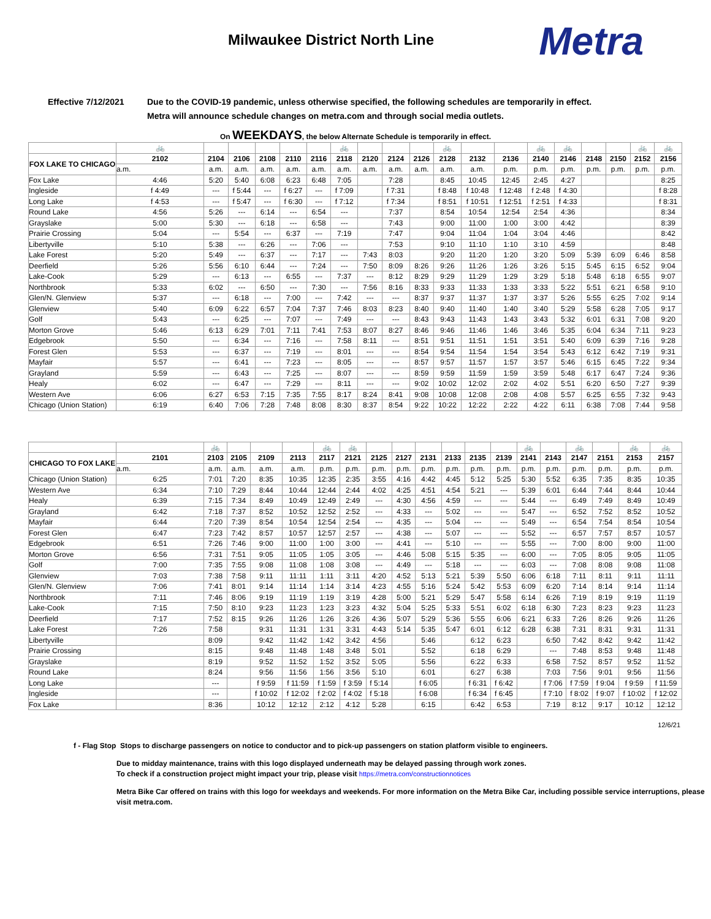Milwaukee District North Line
Metra
Effective 7/12/2021 Due to the COVID-19 pandemic, unless otherwise specified, the following schedules are temporarily in effect.
Metra will announce schedule changes on metra.com and through social media outlets.
On WEEKDAYS, the below Alternate Schedule is temporarily in effect.
| | 🚲 | | | | | | 🚲 | | | | 🚲 | | | 🚲 | 🚲 | | | 🚲 | 🚲 |
| FOX LAKE TO CHICAGO | 2102 | 2104 | 2106 | 2108 | 2110 | 2116 | 2118 | 2120 | 2124 | 2126 | 2128 | 2132 | 2136 | 2140 | 2146 | 2148 | 2150 | 2152 | 2156 |
| | a.m. | a.m. | a.m. | a.m. | a.m. | a.m. | a.m. | a.m. | a.m. | a.m. | a.m. | a.m. | p.m. | p.m. | p.m. | p.m. | p.m. | p.m. | p.m. |
| Fox Lake | 4:46 | 5:20 | 5:40 | 6:08 | 6:23 | 6:48 | 7:05 | | 7:28 | | 8:45 | 10:45 | 12:45 | 2:45 | 4:27 | | | | 8:25 |
| Ingleside | f 4:49 | --- | f 5:44 | --- | f 6:27 | --- | f 7:09 | | f 7:31 | | f 8:48 | f 10:48 | f 12:48 | f 2:48 | f 4:30 | | | | f 8:28 |
| Long Lake | f 4:53 | --- | f 5:47 | --- | f 6:30 | --- | f 7:12 | | f 7:34 | | f 8:51 | f 10:51 | f 12:51 | f 2:51 | f 4:33 | | | | f 8:31 |
| Round Lake | 4:56 | 5:26 | --- | 6:14 | --- | 6:54 | --- | | 7:37 | | 8:54 | 10:54 | 12:54 | 2:54 | 4:36 | | | | 8:34 |
| Grayslake | 5:00 | 5:30 | --- | 6:18 | --- | 6:58 | --- | | 7:43 | | 9:00 | 11:00 | 1:00 | 3:00 | 4:42 | | | | 8:39 |
| Prairie Crossing | 5:04 | --- | 5:54 | --- | 6:37 | --- | 7:19 | | 7:47 | | 9:04 | 11:04 | 1:04 | 3:04 | 4:46 | | | | 8:42 |
| Libertyville | 5:10 | 5:38 | --- | 6:26 | --- | 7:06 | --- | | 7:53 | | 9:10 | 11:10 | 1:10 | 3:10 | 4:59 | | | | 8:48 |
| Lake Forest | 5:20 | 5:49 | --- | 6:37 | --- | 7:17 | --- | 7:43 | 8:03 | | 9:20 | 11:20 | 1:20 | 3:20 | 5:09 | 5:39 | 6:09 | 6:46 | 8:58 |
| Deerfield | 5:26 | 5:56 | 6:10 | 6:44 | --- | 7:24 | --- | 7:50 | 8:09 | 8:26 | 9:26 | 11:26 | 1:26 | 3:26 | 5:15 | 5:45 | 6:15 | 6:52 | 9:04 |
| Lake-Cook | 5:29 | --- | 6:13 | --- | 6:55 | --- | 7:37 | --- | 8:12 | 8:29 | 9:29 | 11:29 | 1:29 | 3:29 | 5:18 | 5:48 | 6:18 | 6:55 | 9:07 |
| Northbrook | 5:33 | 6:02 | --- | 6:50 | --- | 7:30 | --- | 7:56 | 8:16 | 8:33 | 9:33 | 11:33 | 1:33 | 3:33 | 5:22 | 5:51 | 6:21 | 6:58 | 9:10 |
| Glen/N. Glenview | 5:37 | --- | 6:18 | --- | 7:00 | --- | 7:42 | --- | --- | 8:37 | 9:37 | 11:37 | 1:37 | 3:37 | 5:26 | 5:55 | 6:25 | 7:02 | 9:14 |
| Glenview | 5:40 | 6:09 | 6:22 | 6:57 | 7:04 | 7:37 | 7:46 | 8:03 | 8:23 | 8:40 | 9:40 | 11:40 | 1:40 | 3:40 | 5:29 | 5:58 | 6:28 | 7:05 | 9:17 |
| Golf | 5:43 | --- | 6:25 | --- | 7:07 | --- | 7:49 | --- | --- | 8:43 | 9:43 | 11:43 | 1:43 | 3:43 | 5:32 | 6:01 | 6:31 | 7:08 | 9:20 |
| Morton Grove | 5:46 | 6:13 | 6:29 | 7:01 | 7:11 | 7:41 | 7:53 | 8:07 | 8:27 | 8:46 | 9:46 | 11:46 | 1:46 | 3:46 | 5:35 | 6:04 | 6:34 | 7:11 | 9:23 |
| Edgebrook | 5:50 | --- | 6:34 | --- | 7:16 | --- | 7:58 | 8:11 | --- | 8:51 | 9:51 | 11:51 | 1:51 | 3:51 | 5:40 | 6:09 | 6:39 | 7:16 | 9:28 |
| Forest Glen | 5:53 | --- | 6:37 | --- | 7:19 | --- | 8:01 | --- | --- | 8:54 | 9:54 | 11:54 | 1:54 | 3:54 | 5:43 | 6:12 | 6:42 | 7:19 | 9:31 |
| Mayfair | 5:57 | --- | 6:41 | --- | 7:23 | --- | 8:05 | --- | --- | 8:57 | 9:57 | 11:57 | 1:57 | 3:57 | 5:46 | 6:15 | 6:45 | 7:22 | 9:34 |
| Grayland | 5:59 | --- | 6:43 | --- | 7:25 | --- | 8:07 | --- | --- | 8:59 | 9:59 | 11:59 | 1:59 | 3:59 | 5:48 | 6:17 | 6:47 | 7:24 | 9:36 |
| Healy | 6:02 | --- | 6:47 | --- | 7:29 | --- | 8:11 | --- | --- | 9:02 | 10:02 | 12:02 | 2:02 | 4:02 | 5:51 | 6:20 | 6:50 | 7:27 | 9:39 |
| Western Ave | 6:06 | 6:27 | 6:53 | 7:15 | 7:35 | 7:55 | 8:17 | 8:24 | 8:41 | 9:08 | 10:08 | 12:08 | 2:08 | 4:08 | 5:57 | 6:25 | 6:55 | 7:32 | 9:43 |
| Chicago (Union Station) | 6:19 | 6:40 | 7:06 | 7:28 | 7:48 | 8:08 | 8:30 | 8:37 | 8:54 | 9:22 | 10:22 | 12:22 | 2:22 | 4:22 | 6:11 | 6:38 | 7:08 | 7:44 | 9:58 |
| | | 🚲 | | | | 🚲 | 🚲 | | | | | | | 🚲 | | 🚲 | | 🚲 | 🚲 |
| CHICAGO TO FOX LAKE | 2101 | 2103 | 2105 | 2109 | 2113 | 2117 | 2121 | 2125 | 2127 | 2131 | 2133 | 2135 | 2139 | 2141 | 2143 | 2147 | 2151 | 2153 | 2157 |
| | a.m. | a.m. | a.m. | a.m. | a.m. | p.m. | p.m. | p.m. | p.m. | p.m. | p.m. | p.m. | p.m. | p.m. | p.m. | p.m. | p.m. | p.m. | p.m. |
| Chicago (Union Station) | 6:25 | 7:01 | 7:20 | 8:35 | 10:35 | 12:35 | 2:35 | 3:55 | 4:16 | 4:42 | 4:45 | 5:12 | 5:25 | 5:30 | 5:52 | 6:35 | 7:35 | 8:35 | 10:35 |
| Western Ave | 6:34 | 7:10 | 7:29 | 8:44 | 10:44 | 12:44 | 2:44 | 4:02 | 4:25 | 4:51 | 4:54 | 5:21 | --- | 5:39 | 6:01 | 6:44 | 7:44 | 8:44 | 10:44 |
| Healy | 6:39 | 7:15 | 7:34 | 8:49 | 10:49 | 12:49 | 2:49 | --- | 4:30 | 4:56 | 4:59 | --- | --- | 5:44 | --- | 6:49 | 7:49 | 8:49 | 10:49 |
| Grayland | 6:42 | 7:18 | 7:37 | 8:52 | 10:52 | 12:52 | 2:52 | --- | 4:33 | --- | 5:02 | --- | --- | 5:47 | --- | 6:52 | 7:52 | 8:52 | 10:52 |
| Mayfair | 6:44 | 7:20 | 7:39 | 8:54 | 10:54 | 12:54 | 2:54 | --- | 4:35 | --- | 5:04 | --- | --- | 5:49 | --- | 6:54 | 7:54 | 8:54 | 10:54 |
| Forest Glen | 6:47 | 7:23 | 7:42 | 8:57 | 10:57 | 12:57 | 2:57 | --- | 4:38 | --- | 5:07 | --- | --- | 5:52 | --- | 6:57 | 7:57 | 8:57 | 10:57 |
| Edgebrook | 6:51 | 7:26 | 7:46 | 9:00 | 11:00 | 1:00 | 3:00 | --- | 4:41 | --- | 5:10 | --- | --- | 5:55 | --- | 7:00 | 8:00 | 9:00 | 11:00 |
| Morton Grove | 6:56 | 7:31 | 7:51 | 9:05 | 11:05 | 1:05 | 3:05 | --- | 4:46 | 5:08 | 5:15 | 5:35 | --- | 6:00 | --- | 7:05 | 8:05 | 9:05 | 11:05 |
| Golf | 7:00 | 7:35 | 7:55 | 9:08 | 11:08 | 1:08 | 3:08 | --- | 4:49 | --- | 5:18 | --- | --- | 6:03 | --- | 7:08 | 8:08 | 9:08 | 11:08 |
| Glenview | 7:03 | 7:38 | 7:58 | 9:11 | 11:11 | 1:11 | 3:11 | 4:20 | 4:52 | 5:13 | 5:21 | 5:39 | 5:50 | 6:06 | 6:18 | 7:11 | 8:11 | 9:11 | 11:11 |
| Glen/N. Glenview | 7:06 | 7:41 | 8:01 | 9:14 | 11:14 | 1:14 | 3:14 | 4:23 | 4:55 | 5:16 | 5:24 | 5:42 | 5:53 | 6:09 | 6:20 | 7:14 | 8:14 | 9:14 | 11:14 |
| Northbrook | 7:11 | 7:46 | 8:06 | 9:19 | 11:19 | 1:19 | 3:19 | 4:28 | 5:00 | 5:21 | 5:29 | 5:47 | 5:58 | 6:14 | 6:26 | 7:19 | 8:19 | 9:19 | 11:19 |
| Lake-Cook | 7:15 | 7:50 | 8:10 | 9:23 | 11:23 | 1:23 | 3:23 | 4:32 | 5:04 | 5:25 | 5:33 | 5:51 | 6:02 | 6:18 | 6:30 | 7:23 | 8:23 | 9:23 | 11:23 |
| Deerfield | 7:17 | 7:52 | 8:15 | 9:26 | 11:26 | 1:26 | 3:26 | 4:36 | 5:07 | 5:29 | 5:36 | 5:55 | 6:06 | 6:21 | 6:33 | 7:26 | 8:26 | 9:26 | 11:26 |
| Lake Forest | 7:26 | 7:58 | | 9:31 | 11:31 | 1:31 | 3:31 | 4:43 | 5:14 | 5:35 | 5:47 | 6:01 | 6:12 | 6:28 | 6:38 | 7:31 | 8:31 | 9:31 | 11:31 |
| Libertyville | | 8:09 | | 9:42 | 11:42 | 1:42 | 3:42 | 4:56 | | 5:46 | | 6:12 | 6:23 | | 6:50 | 7:42 | 8:42 | 9:42 | 11:42 |
| Prairie Crossing | | 8:15 | | 9:48 | 11:48 | 1:48 | 3:48 | 5:01 | | 5:52 | | 6:18 | 6:29 | | --- | 7:48 | 8:53 | 9:48 | 11:48 |
| Grayslake | | 8:19 | | 9:52 | 11:52 | 1:52 | 3:52 | 5:05 | | 5:56 | | 6:22 | 6:33 | | 6:58 | 7:52 | 8:57 | 9:52 | 11:52 |
| Round Lake | | 8:24 | | 9:56 | 11:56 | 1:56 | 3:56 | 5:10 | | 6:01 | | 6:27 | 6:38 | | 7:03 | 7:56 | 9:01 | 9:56 | 11:56 |
| Long Lake | | --- | | f 9:59 | f 11:59 | f 1:59 | f 3:59 | f 5:14 | | f 6:05 | | f 6:31 | f 6:42 | | f 7:06 | f 7:59 | f 9:04 | f 9:59 | f 11:59 |
| Ingleside | | --- | | f 10:02 | f 12:02 | f 2:02 | f 4:02 | f 5:18 | | f 6:08 | | f 6:34 | f 6:45 | | f 7:10 | f 8:02 | f 9:07 | f 10:02 | f 12:02 |
| Fox Lake | | 8:36 | | 10:12 | 12:12 | 2:12 | 4:12 | 5:28 | | 6:15 | | 6:42 | 6:53 | | 7:19 | 8:12 | 9:17 | 10:12 | 12:12 |
12/6/21
f - Flag Stop Stops to discharge passengers on notice to conductor and to pick-up passengers on station platform visible to engineers.
Due to midday maintenance, trains with this logo displayed underneath may be delayed passing through work zones.
To check if a construction project might impact your trip, please visit https://metra.com/constructionnotices
Metra Bike Car offered on trains with this logo for weekdays and weekends. For more information on the Metra Bike Car, including possible service interruptions, please visit metra.com.